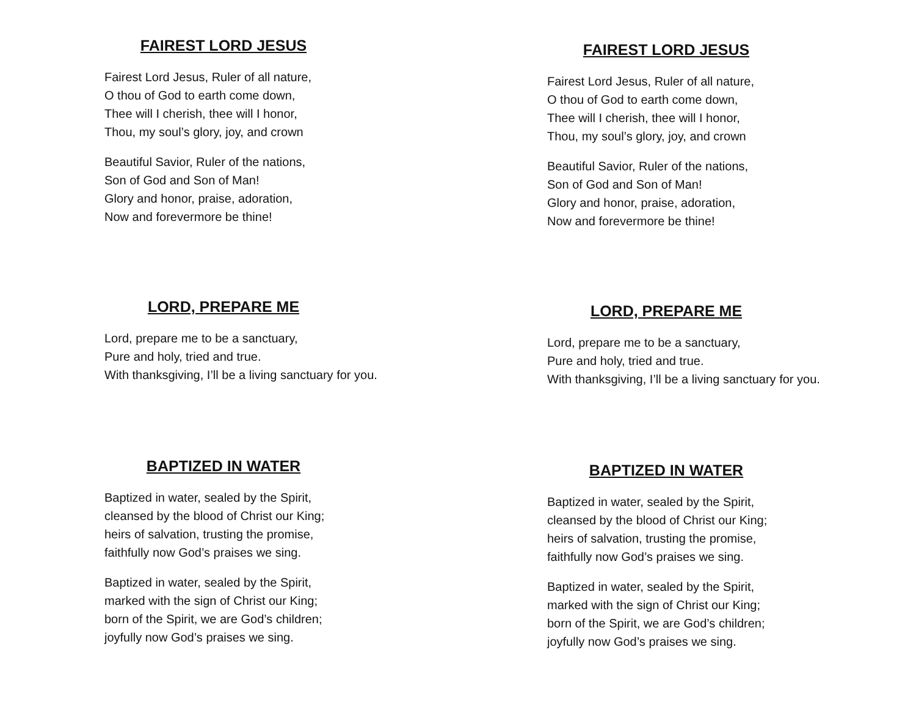FAIREST LORD JESUS
Fairest Lord Jesus, Ruler of all nature,
O thou of God to earth come down,
Thee will I cherish, thee will I honor,
Thou, my soul’s glory, joy, and crown
Beautiful Savior, Ruler of the nations,
Son of God and Son of Man!
Glory and honor, praise, adoration,
Now and forevermore be thine!
LORD, PREPARE ME
Lord, prepare me to be a sanctuary,
Pure and holy, tried and true.
With thanksgiving, I’ll be a living sanctuary for you.
BAPTIZED IN WATER
Baptized in water, sealed by the Spirit,
cleansed by the blood of Christ our King;
heirs of salvation, trusting the promise,
faithfully now God’s praises we sing.
Baptized in water, sealed by the Spirit,
marked with the sign of Christ our King;
born of the Spirit, we are God’s children;
joyfully now God’s praises we sing.
FAIREST LORD JESUS
Fairest Lord Jesus, Ruler of all nature,
O thou of God to earth come down,
Thee will I cherish, thee will I honor,
Thou, my soul’s glory, joy, and crown
Beautiful Savior, Ruler of the nations,
Son of God and Son of Man!
Glory and honor, praise, adoration,
Now and forevermore be thine!
LORD, PREPARE ME
Lord, prepare me to be a sanctuary,
Pure and holy, tried and true.
With thanksgiving, I’ll be a living sanctuary for you.
BAPTIZED IN WATER
Baptized in water, sealed by the Spirit,
cleansed by the blood of Christ our King;
heirs of salvation, trusting the promise,
faithfully now God’s praises we sing.
Baptized in water, sealed by the Spirit,
marked with the sign of Christ our King;
born of the Spirit, we are God’s children;
joyfully now God’s praises we sing.